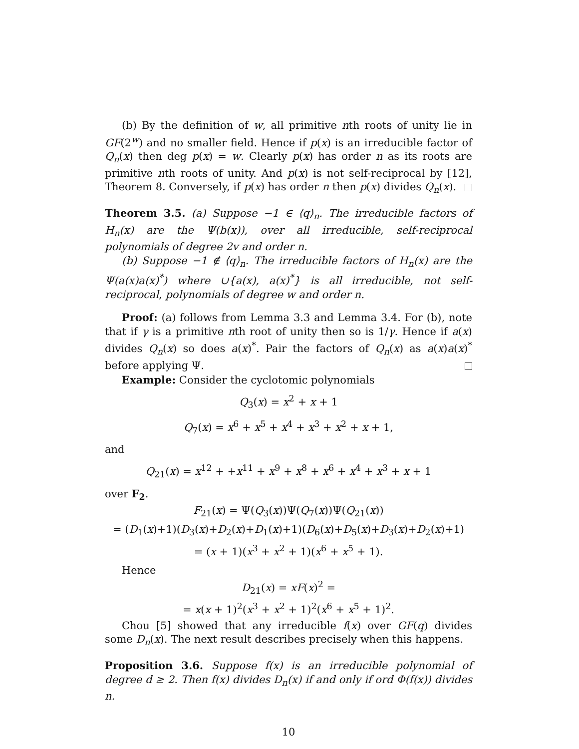(b) By the definition of w, all primitive nth roots of unity lie in GF(2<sup>w</sup>) and no smaller field. Hence if p(x) is an irreducible factor of Q<sub>n</sub>(x) then deg p(x) = w. Clearly p(x) has order n as its roots are primitive nth roots of unity. And p(x) is not self-reciprocal by [12], Theorem 8. Conversely, if p(x) has order n then p(x) divides Q<sub>n</sub>(x).
Theorem 3.5. (a) Suppose −1 ∈ ⟨q⟩<sub>n</sub>. The irreducible factors of H<sub>n</sub>(x) are the Ψ(b(x)), over all irreducible, self-reciprocal polynomials of degree 2v and order n.
(b) Suppose −1 ∉ ⟨q⟩<sub>n</sub>. The irreducible factors of H<sub>n</sub>(x) are the Ψ(a(x)a(x)<sup>*</sup>) where ∪{a(x), a(x)<sup>*</sup>} is all irreducible, not self-reciprocal, polynomials of degree w and order n.
Proof: (a) follows from Lemma 3.3 and Lemma 3.4. For (b), note that if γ is a primitive nth root of unity then so is 1/γ. Hence if a(x) divides Q<sub>n</sub>(x) so does a(x)<sup>*</sup>. Pair the factors of Q<sub>n</sub>(x) as a(x)a(x)<sup>*</sup> before applying Ψ.
Example: Consider the cyclotomic polynomials
Q<sub>3</sub>(x) = x<sup>2</sup> + x + 1
Q<sub>7</sub>(x) = x<sup>6</sup> + x<sup>5</sup> + x<sup>4</sup> + x<sup>3</sup> + x<sup>2</sup> + x + 1,
and
Q<sub>21</sub>(x) = x<sup>12</sup> + +x<sup>11</sup> + x<sup>9</sup> + x<sup>8</sup> + x<sup>6</sup> + x<sup>4</sup> + x<sup>3</sup> + x + 1
over F<sub>2</sub>.
F<sub>21</sub>(x) = Ψ(Q<sub>3</sub>(x))Ψ(Q<sub>7</sub>(x))Ψ(Q<sub>21</sub>(x))
= (D<sub>1</sub>(x)+1)(D<sub>3</sub>(x)+D<sub>2</sub>(x)+D<sub>1</sub>(x)+1)(D<sub>6</sub>(x)+D<sub>5</sub>(x)+D<sub>3</sub>(x)+D<sub>2</sub>(x)+1)
= (x + 1)(x<sup>3</sup> + x<sup>2</sup> + 1)(x<sup>6</sup> + x<sup>5</sup> + 1).
Hence
D<sub>21</sub>(x) = xF(x)<sup>2</sup> =
= x(x + 1)<sup>2</sup>(x<sup>3</sup> + x<sup>2</sup> + 1)<sup>2</sup>(x<sup>6</sup> + x<sup>5</sup> + 1)<sup>2</sup>.
Chou [5] showed that any irreducible f(x) over GF(q) divides some D<sub>n</sub>(x). The next result describes precisely when this happens.
Proposition 3.6. Suppose f(x) is an irreducible polynomial of degree d ≥ 2. Then f(x) divides D<sub>n</sub>(x) if and only if ord Φ(f(x)) divides n.
10